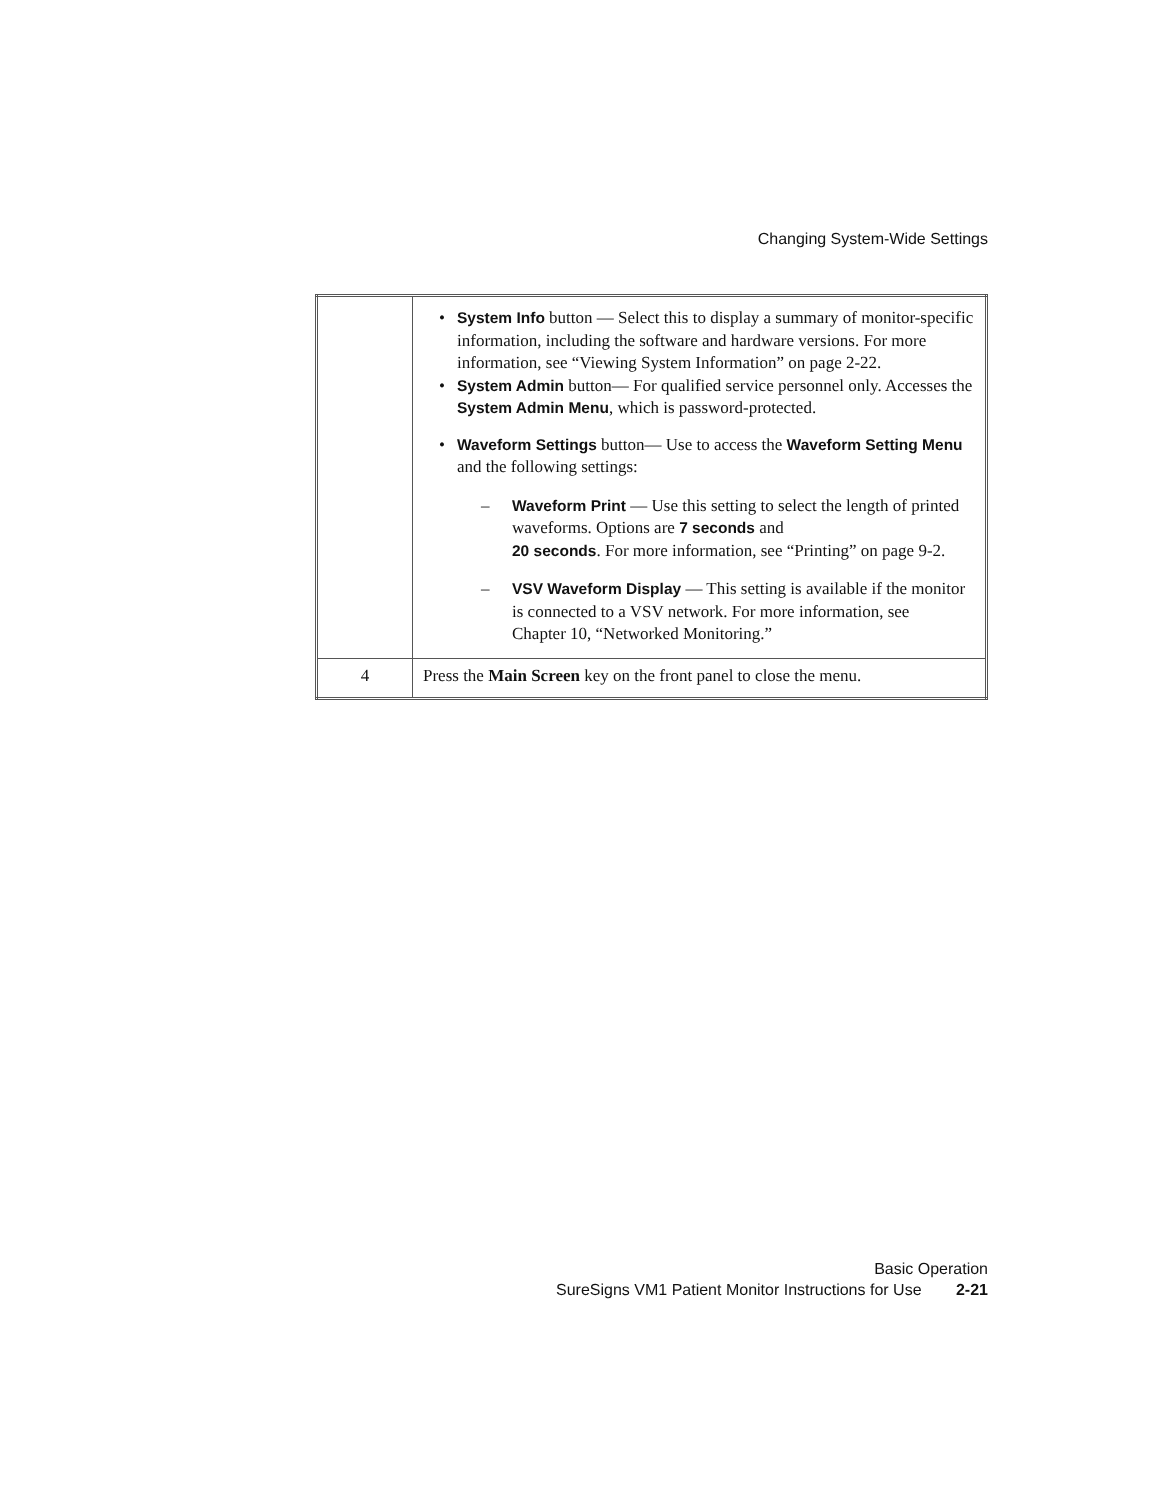Changing System-Wide Settings
| | • System Info button — Select this to display a summary of monitor-specific information, including the software and hardware versions. For more information, see “Viewing System Information” on page 2-22. • System Admin button— For qualified service personnel only. Accesses the System Admin Menu , which is password-protected. • Waveform Settings button— Use to access the Waveform Setting Menu and the following settings: – Waveform Print — Use this setting to select the length of printed waveforms. Options are 7 seconds and 20 seconds . For more information, see “Printing” on page 9-2. – VSV Waveform Display — This setting is available if the monitor is connected to a VSV network. For more information, see Chapter 10, “Networked Monitoring.” |
| 4 | Press the Main Screen key on the front panel to close the menu. |
Basic Operation
SureSigns VM1 Patient Monitor Instructions for Use 2-21